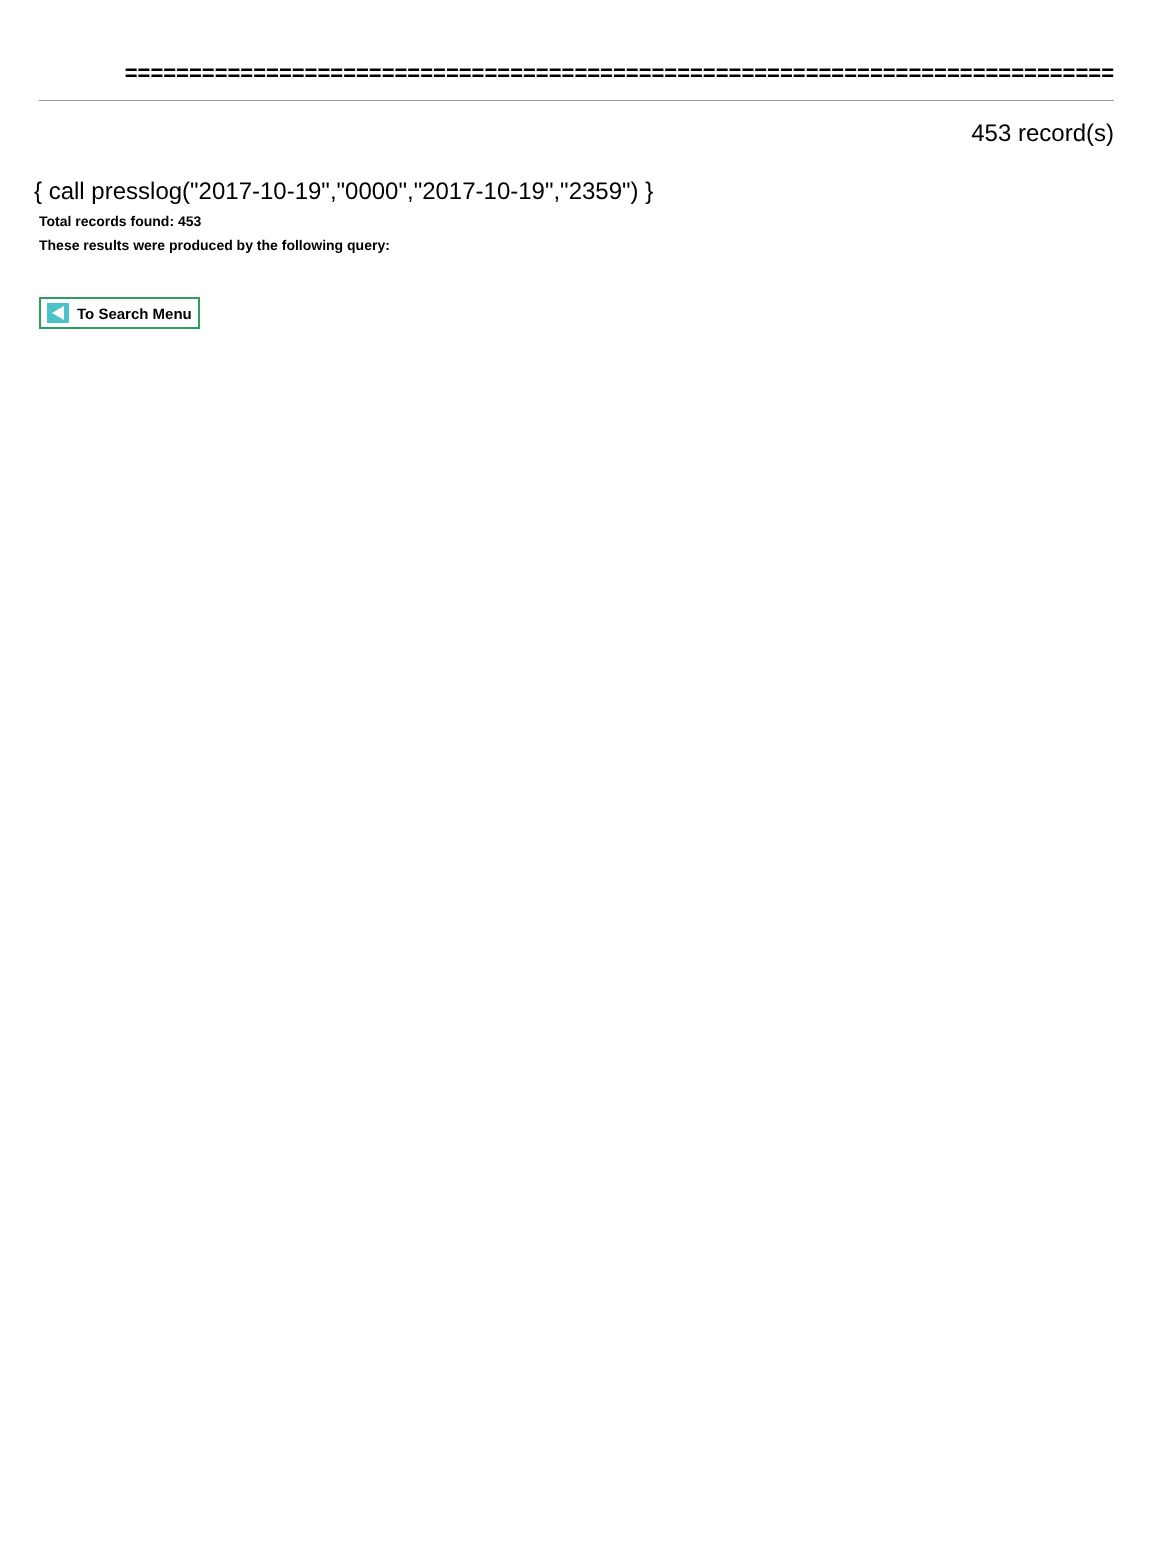=============================================================================
453 record(s)
{ call presslog("2017-10-19","0000","2017-10-19","2359") }
Total records found: 453
These results were produced by the following query:
To Search Menu